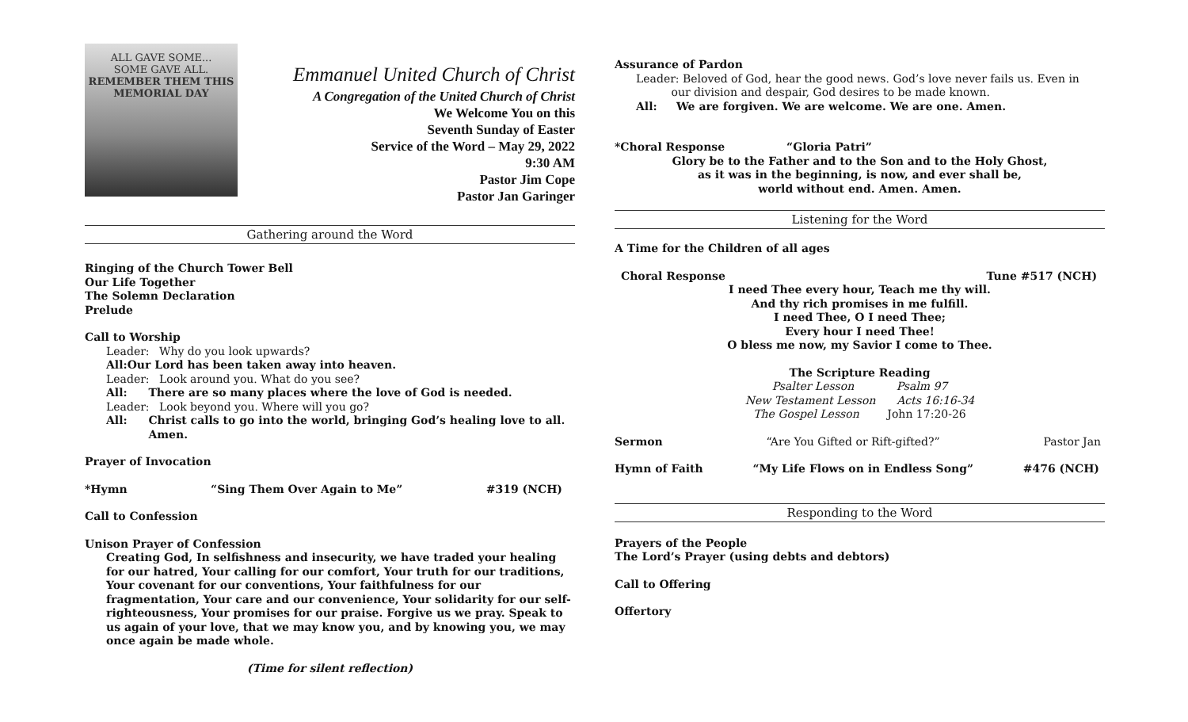ALL GAVE SOME...
SOME GAVE ALL.
REMEMBER THEM THIS
MEMORIAL DAY
Emmanuel United Church of Christ
A Congregation of the United Church of Christ
We Welcome You on this
Seventh Sunday of Easter
Service of the Word – May 29, 2022
9:30 AM
Pastor Jim Cope
Pastor Jan Garinger
Gathering around the Word
Ringing of the Church Tower Bell
Our Life Together
The Solemn Declaration
Prelude
Call to Worship
Leader: Why do you look upwards?
All: Our Lord has been taken away into heaven.
Leader: Look around you. What do you see?
All: There are so many places where the love of God is needed.
Leader: Look beyond you. Where will you go?
All: Christ calls to go into the world, bringing God’s healing love to all. Amen.
Prayer of Invocation
*Hymn “Sing Them Over Again to Me” #319 (NCH)
Call to Confession
Unison Prayer of Confession
Creating God, In selfishness and insecurity, we have traded your healing for our hatred, Your calling for our comfort, Your truth for our traditions, Your covenant for our conventions, Your faithfulness for our fragmentation, Your care and our convenience, Your solidarity for our self-righteousness, Your promises for our praise. Forgive us we pray. Speak to us again of your love, that we may know you, and by knowing you, we may once again be made whole.
(Time for silent reflection)
Assurance of Pardon
Leader: Beloved of God, hear the good news. God’s love never fails us. Even in
our division and despair, God desires to be made known.
All: We are forgiven. We are welcome. We are one. Amen.
*Choral Response “Gloria Patri”
Glory be to the Father and to the Son and to the Holy Ghost,
as it was in the beginning, is now, and ever shall be,
world without end. Amen. Amen.
Listening for the Word
A Time for the Children of all ages
Choral Response Tune #517 (NCH)
I need Thee every hour, Teach me thy will.
And thy rich promises in me fulfill.
I need Thee, O I need Thee;
Every hour I need Thee!
O bless me now, my Savior I come to Thee.
The Scripture Reading
Psalter Lesson Psalm 97
New Testament Lesson Acts 16:16-34
The Gospel Lesson John 17:20-26
Sermon “Are You Gifted or Rift-gifted?” Pastor Jan
Hymn of Faith “My Life Flows on in Endless Song” #476 (NCH)
Responding to the Word
Prayers of the People
The Lord’s Prayer (using debts and debtors)
Call to Offering
Offertory